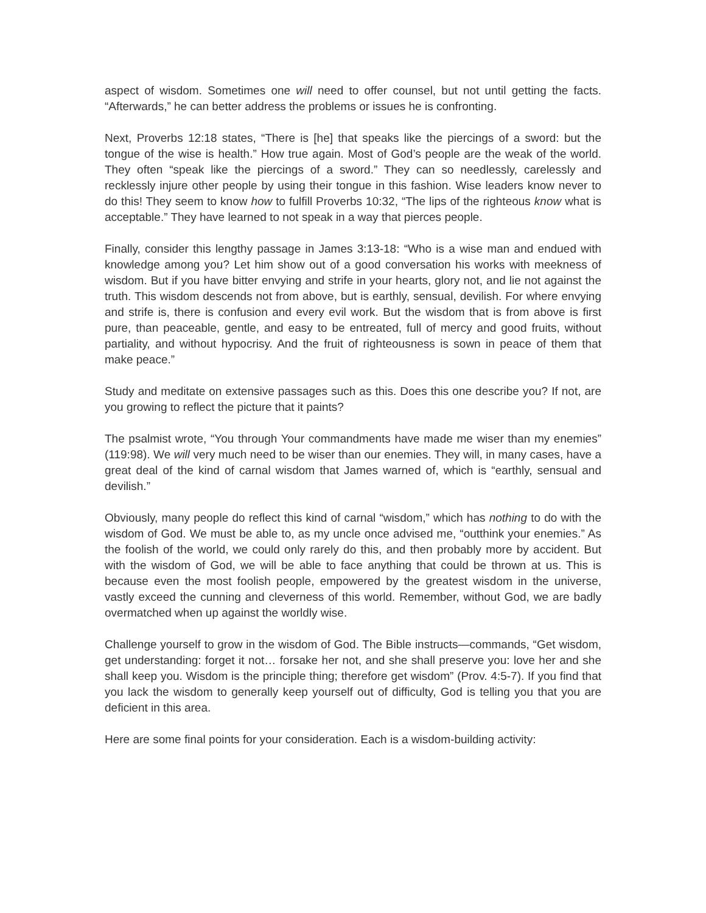aspect of wisdom. Sometimes one will need to offer counsel, but not until getting the facts. “Afterwards,” he can better address the problems or issues he is confronting.
Next, Proverbs 12:18 states, “There is [he] that speaks like the piercings of a sword: but the tongue of the wise is health.” How true again. Most of God’s people are the weak of the world. They often “speak like the piercings of a sword.” They can so needlessly, carelessly and recklessly injure other people by using their tongue in this fashion. Wise leaders know never to do this! They seem to know how to fulfill Proverbs 10:32, “The lips of the righteous know what is acceptable.” They have learned to not speak in a way that pierces people.
Finally, consider this lengthy passage in James 3:13-18: “Who is a wise man and endued with knowledge among you? Let him show out of a good conversation his works with meekness of wisdom. But if you have bitter envying and strife in your hearts, glory not, and lie not against the truth. This wisdom descends not from above, but is earthly, sensual, devilish. For where envying and strife is, there is confusion and every evil work. But the wisdom that is from above is first pure, than peaceable, gentle, and easy to be entreated, full of mercy and good fruits, without partiality, and without hypocrisy. And the fruit of righteousness is sown in peace of them that make peace.”
Study and meditate on extensive passages such as this. Does this one describe you? If not, are you growing to reflect the picture that it paints?
The psalmist wrote, “You through Your commandments have made me wiser than my enemies” (119:98). We will very much need to be wiser than our enemies. They will, in many cases, have a great deal of the kind of carnal wisdom that James warned of, which is “earthly, sensual and devilish.”
Obviously, many people do reflect this kind of carnal “wisdom,” which has nothing to do with the wisdom of God. We must be able to, as my uncle once advised me, “outthink your enemies.” As the foolish of the world, we could only rarely do this, and then probably more by accident. But with the wisdom of God, we will be able to face anything that could be thrown at us. This is because even the most foolish people, empowered by the greatest wisdom in the universe, vastly exceed the cunning and cleverness of this world. Remember, without God, we are badly overmatched when up against the worldly wise.
Challenge yourself to grow in the wisdom of God. The Bible instructs—commands, “Get wisdom, get understanding: forget it not… forsake her not, and she shall preserve you: love her and she shall keep you. Wisdom is the principle thing; therefore get wisdom” (Prov. 4:5-7). If you find that you lack the wisdom to generally keep yourself out of difficulty, God is telling you that you are deficient in this area.
Here are some final points for your consideration. Each is a wisdom-building activity: